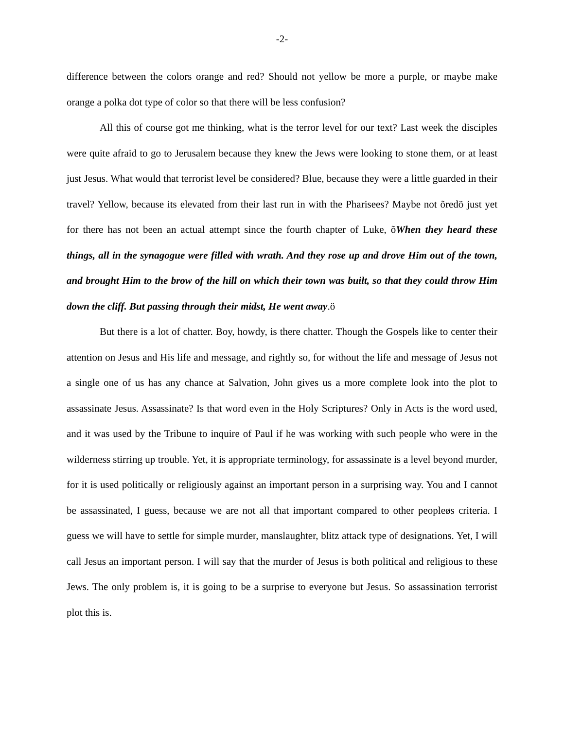-2-
difference between the colors orange and red? Should not yellow be more a purple, or maybe make orange a polka dot type of color so that there will be less confusion?
All this of course got me thinking, what is the terror level for our text? Last week the disciples were quite afraid to go to Jerusalem because they knew the Jews were looking to stone them, or at least just Jesus. What would that terrorist level be considered? Blue, because they were a little guarded in their travel? Yellow, because its elevated from their last run in with the Pharisees? Maybe not õredö just yet for there has not been an actual attempt since the fourth chapter of Luke, õWhen they heard these things, all in the synagogue were filled with wrath. And they rose up and drove Him out of the town, and brought Him to the brow of the hill on which their town was built, so that they could throw Him down the cliff. But passing through their midst, He went away.ö
But there is a lot of chatter. Boy, howdy, is there chatter. Though the Gospels like to center their attention on Jesus and His life and message, and rightly so, for without the life and message of Jesus not a single one of us has any chance at Salvation, John gives us a more complete look into the plot to assassinate Jesus. Assassinate? Is that word even in the Holy Scriptures? Only in Acts is the word used, and it was used by the Tribune to inquire of Paul if he was working with such people who were in the wilderness stirring up trouble. Yet, it is appropriate terminology, for assassinate is a level beyond murder, for it is used politically or religiously against an important person in a surprising way. You and I cannot be assassinated, I guess, because we are not all that important compared to other peopleøs criteria. I guess we will have to settle for simple murder, manslaughter, blitz attack type of designations. Yet, I will call Jesus an important person. I will say that the murder of Jesus is both political and religious to these Jews. The only problem is, it is going to be a surprise to everyone but Jesus. So assassination terrorist plot this is.